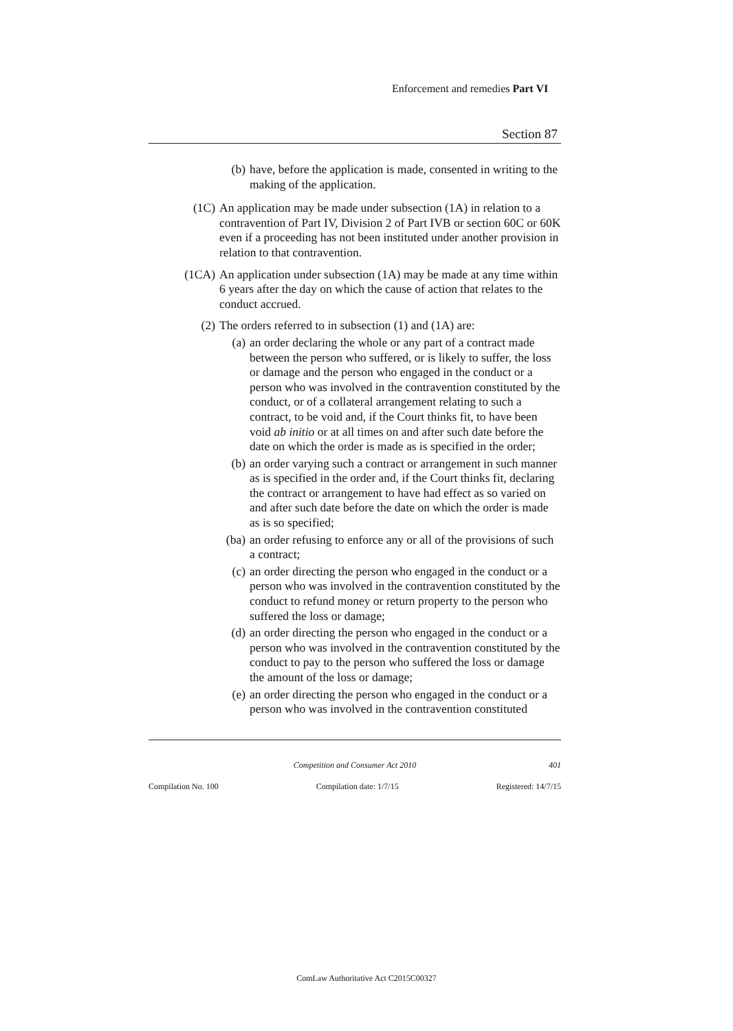Enforcement and remedies Part VI
Section 87
(b) have, before the application is made, consented in writing to the making of the application.
(1C) An application may be made under subsection (1A) in relation to a contravention of Part IV, Division 2 of Part IVB or section 60C or 60K even if a proceeding has not been instituted under another provision in relation to that contravention.
(1CA) An application under subsection (1A) may be made at any time within 6 years after the day on which the cause of action that relates to the conduct accrued.
(2) The orders referred to in subsection (1) and (1A) are:
(a) an order declaring the whole or any part of a contract made between the person who suffered, or is likely to suffer, the loss or damage and the person who engaged in the conduct or a person who was involved in the contravention constituted by the conduct, or of a collateral arrangement relating to such a contract, to be void and, if the Court thinks fit, to have been void ab initio or at all times on and after such date before the date on which the order is made as is specified in the order;
(b) an order varying such a contract or arrangement in such manner as is specified in the order and, if the Court thinks fit, declaring the contract or arrangement to have had effect as so varied on and after such date before the date on which the order is made as is so specified;
(ba) an order refusing to enforce any or all of the provisions of such a contract;
(c) an order directing the person who engaged in the conduct or a person who was involved in the contravention constituted by the conduct to refund money or return property to the person who suffered the loss or damage;
(d) an order directing the person who engaged in the conduct or a person who was involved in the contravention constituted by the conduct to pay to the person who suffered the loss or damage the amount of the loss or damage;
(e) an order directing the person who engaged in the conduct or a person who was involved in the contravention constituted
Competition and Consumer Act 2010 401
Compilation No. 100 Compilation date: 1/7/15 Registered: 14/7/15
ComLaw Authoritative Act C2015C00327